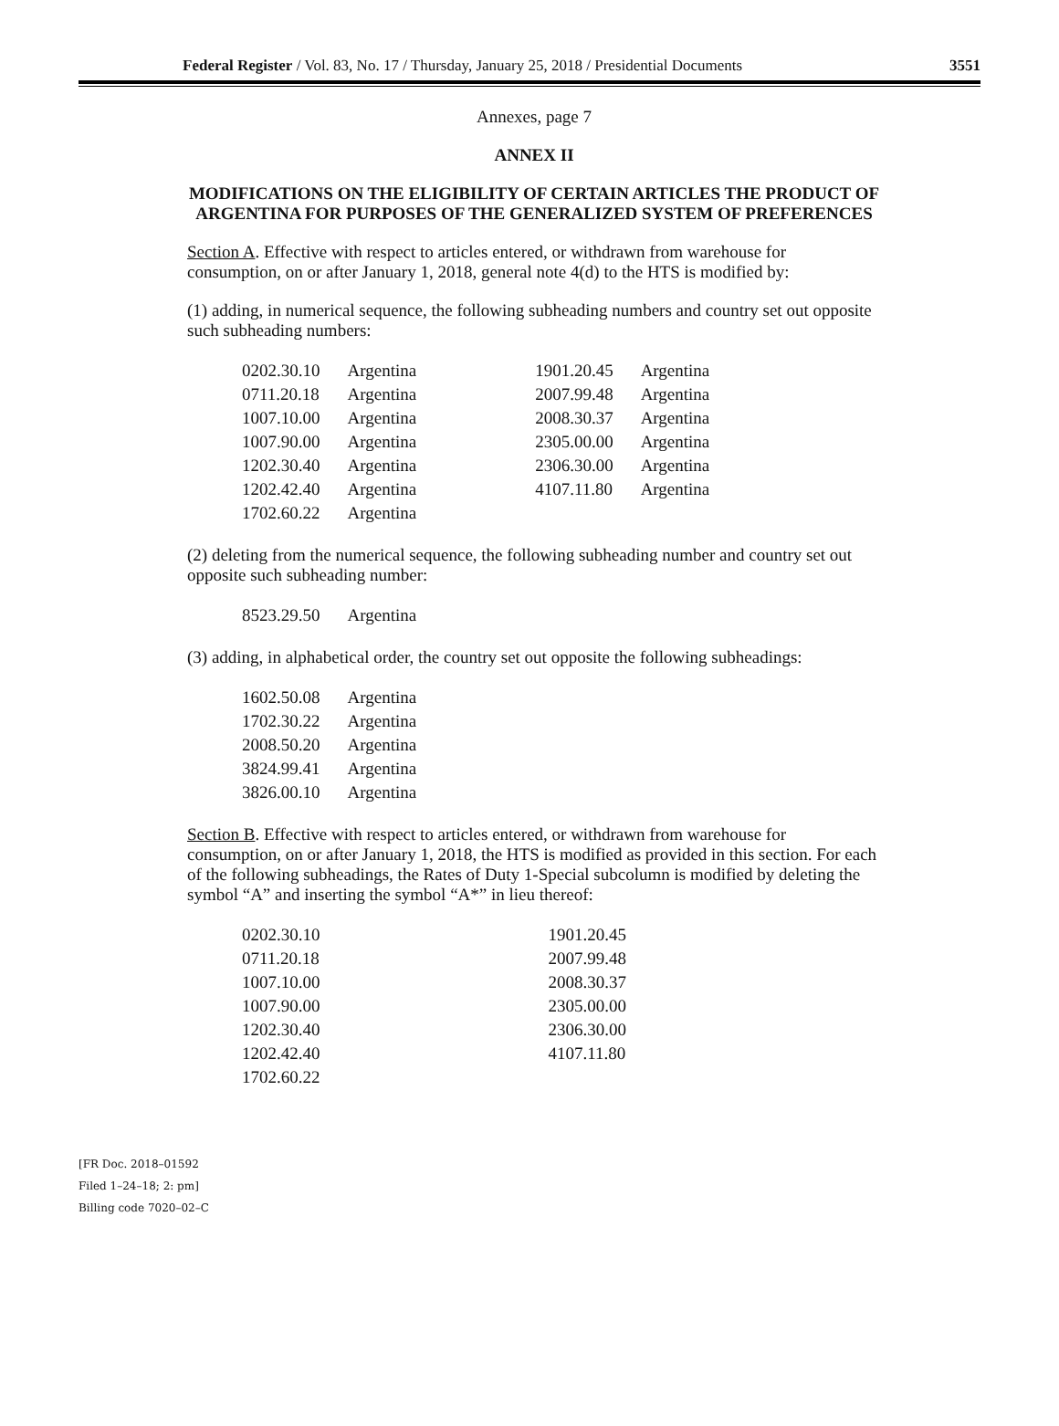Federal Register / Vol. 83, No. 17 / Thursday, January 25, 2018 / Presidential Documents 3551
Annexes, page 7
ANNEX II
MODIFICATIONS ON THE ELIGIBILITY OF CERTAIN ARTICLES THE PRODUCT OF ARGENTINA FOR PURPOSES OF THE GENERALIZED SYSTEM OF PREFERENCES
Section A. Effective with respect to articles entered, or withdrawn from warehouse for consumption, on or after January 1, 2018, general note 4(d) to the HTS is modified by:
(1) adding, in numerical sequence, the following subheading numbers and country set out opposite such subheading numbers:
| 0202.30.10 | Argentina | 1901.20.45 | Argentina |
| 0711.20.18 | Argentina | 2007.99.48 | Argentina |
| 1007.10.00 | Argentina | 2008.30.37 | Argentina |
| 1007.90.00 | Argentina | 2305.00.00 | Argentina |
| 1202.30.40 | Argentina | 2306.30.00 | Argentina |
| 1202.42.40 | Argentina | 4107.11.80 | Argentina |
| 1702.60.22 | Argentina | | |
(2) deleting from the numerical sequence, the following subheading number and country set out opposite such subheading number:
| 8523.29.50 | Argentina |
(3) adding, in alphabetical order, the country set out opposite the following subheadings:
| 1602.50.08 | Argentina |
| 1702.30.22 | Argentina |
| 2008.50.20 | Argentina |
| 3824.99.41 | Argentina |
| 3826.00.10 | Argentina |
Section B. Effective with respect to articles entered, or withdrawn from warehouse for consumption, on or after January 1, 2018, the HTS is modified as provided in this section. For each of the following subheadings, the Rates of Duty 1-Special subcolumn is modified by deleting the symbol “A” and inserting the symbol “A*” in lieu thereof:
| 0202.30.10 | 1901.20.45 |
| 0711.20.18 | 2007.99.48 |
| 1007.10.00 | 2008.30.37 |
| 1007.90.00 | 2305.00.00 |
| 1202.30.40 | 2306.30.00 |
| 1202.42.40 | 4107.11.80 |
| 1702.60.22 | |
[FR Doc. 2018–01592
Filed 1–24–18; 2: pm]
Billing code 7020–02–C